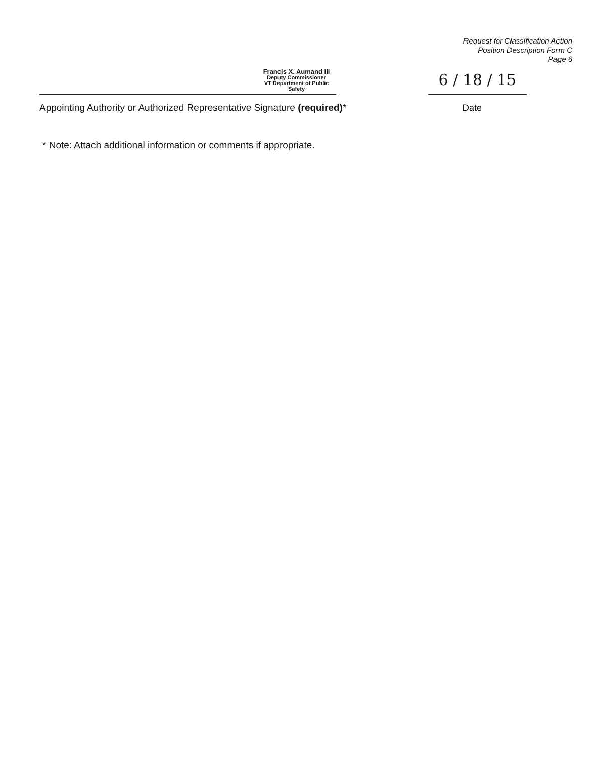Request for Classification Action
Position Description Form C
Page 6
Francis X. Aumand III
Deputy Commissioner
VT Department of Public Safety
Appointing Authority or Authorized Representative Signature (required)*
6 / 18 / 15
Date
* Note: Attach additional information or comments if appropriate.